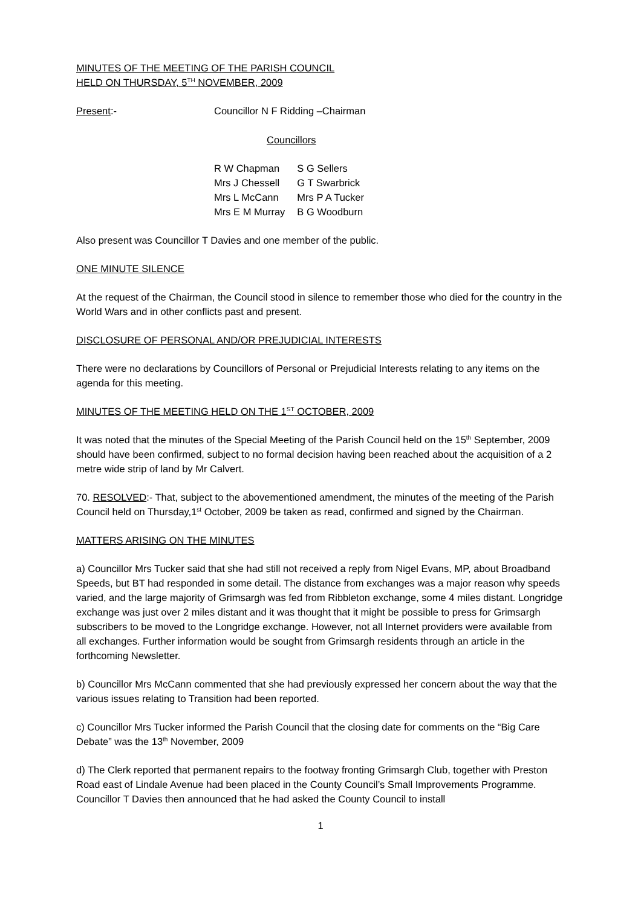MINUTES OF THE MEETING OF THE PARISH COUNCIL
HELD ON THURSDAY, 5<sup>TH</sup> NOVEMBER, 2009
Present:- Councillor N F Ridding –Chairman
Councillors
| R W Chapman | S G Sellers |
| Mrs J Chessell | G T Swarbrick |
| Mrs L McCann | Mrs P A Tucker |
| Mrs E M Murray | B G Woodburn |
Also present was Councillor T Davies and one member of the public.
ONE MINUTE SILENCE
At the request of the Chairman, the Council stood in silence to remember those who died for the country in the World Wars and in other conflicts past and present.
DISCLOSURE OF PERSONAL AND/OR PREJUDICIAL INTERESTS
There were no declarations by Councillors of Personal or Prejudicial Interests relating to any items on the agenda for this meeting.
MINUTES OF THE MEETING HELD ON THE 1<sup>ST</sup> OCTOBER, 2009
It was noted that the minutes of the Special Meeting of the Parish Council held on the 15<sup>th</sup> September, 2009 should have been confirmed, subject to no formal decision having been reached about the acquisition of a 2 metre wide strip of land by Mr Calvert.
70. RESOLVED:- That, subject to the abovementioned amendment, the minutes of the meeting of the Parish Council held on Thursday,1<sup>st</sup> October, 2009 be taken as read, confirmed and signed by the Chairman.
MATTERS ARISING ON THE MINUTES
a) Councillor Mrs Tucker said that she had still not received a reply from Nigel Evans, MP, about Broadband Speeds, but BT had responded in some detail. The distance from exchanges was a major reason why speeds varied, and the large majority of Grimsargh was fed from Ribbleton exchange, some 4 miles distant. Longridge exchange was just over 2 miles distant and it was thought that it might be possible to press for Grimsargh subscribers to be moved to the Longridge exchange. However, not all Internet providers were available from all exchanges. Further information would be sought from Grimsargh residents through an article in the forthcoming Newsletter.
b) Councillor Mrs McCann commented that she had previously expressed her concern about the way that the various issues relating to Transition had been reported.
c) Councillor Mrs Tucker informed the Parish Council that the closing date for comments on the “Big Care Debate” was the 13<sup>th</sup> November, 2009
d) The Clerk reported that permanent repairs to the footway fronting Grimsargh Club, together with Preston Road east of Lindale Avenue had been placed in the County Council’s Small Improvements Programme. Councillor T Davies then announced that he had asked the County Council to install
1